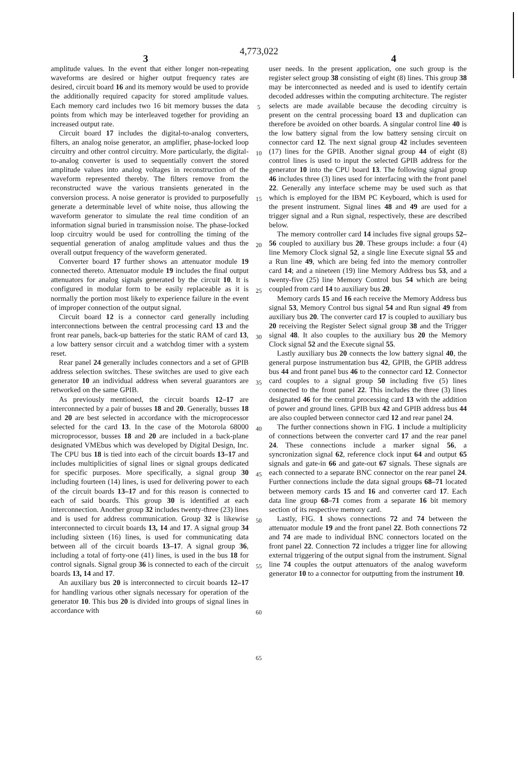4,773,022
3 4
amplitude values. In the event that either longer non-repeating waveforms are desired or higher output frequency rates are desired, circuit board 16 and its memory would be used to provide the additionally required capacity for stored amplitude values. Each memory card includes two 16 bit memory busses the data points from which may be interleaved together for providing an increased output rate.
Circuit board 17 includes the digital-to-analog converters, filters, an analog noise generator, an amplifier, phase-locked loop circuitry and other control circuitry. More particularly, the digital-to-analog converter is used to sequentially convert the stored amplitude values into analog voltages in reconstruction of the waveform represented thereby. The filters remove from the reconstructed wave the various transients generated in the conversion process. A noise generator is provided to purposefully generate a determinable level of white noise, thus allowing the waveform generator to simulate the real time condition of an information signal buried in transmission noise. The phase-locked loop circuitry would be used for controlling the timing of the sequential generation of analog amplitude values and thus the overall output frequency of the waveform generated.
Converter board 17 further shows an attenuator module 19 connected thereto. Attenuator module 19 includes the final output attenuators for analog signals generated by the circuit 10. It is configured in modular form to be easily replaceable as it is normally the portion most likely to experience failure in the event of improper connection of the output signal.
Circuit board 12 is a connector card generally including interconnections between the central processing card 13 and the front rear panels, back-up batteries for the static RAM of card 13, a low battery sensor circuit and a watchdog timer with a system reset.
Rear panel 24 generally includes connectors and a set of GPIB address selection switches. These switches are used to give each generator 10 an individual address when several guarantors are retworked on the same GPIB.
As previously mentioned, the circuit boards 12–17 are interconnected by a pair of busses 18 and 20. Generally, busses 18 and 20 are best selected in accordance with the microprocessor selected for the card 13. In the case of the Motorola 68000 microprocessor, busses 18 and 20 are included in a back-plane designated VMEbus which was developed by Digital Design, Inc. The CPU bus 18 is tied into each of the circuit boards 13–17 and includes multiplicities of signal lines or signal groups dedicated for specific purposes. More specifically, a signal group 30 including fourteen (14) lines, is used for delivering power to each of the circuit boards 13–17 and for this reason is connected to each of said boards. This group 30 is identified at each interconnection. Another group 32 includes twenty-three (23) lines and is used for address communication. Group 32 is likewise interconnected to circuit boards 13, 14 and 17. A signal group 34 including sixteen (16) lines, is used for communicating data between all of the circuit boards 13–17. A signal group 36, including a total of forty-one (41) lines, is used in the bus 18 for control signals. Signal group 36 is connected to each of the circuit boards 13, 14 and 17.
An auxiliary bus 20 is interconnected to circuit boards 12–17 for handling various other signals necessary for operation of the generator 10. This bus 20 is divided into groups of signal lines in accordance with
5
10
15
20
25
30
35
40
45
50
55
60
65
user needs. In the present application, one such group is the register select group 38 consisting of eight (8) lines. This group 38 may be interconnected as needed and is used to identify certain decoded addresses within the computing architecture. The register selects are made available because the decoding circuitry is present on the central processing board 13 and duplication can therefore be avoided on other boards. A singular control line 40 is the low battery signal from the low battery sensing circuit on connector card 12. The next signal group 42 includes seventeen (17) lines for the GPIB. Another signal group 44 of eight (8) control lines is used to input the selected GPIB address for the generator 10 into the CPU board 13. The following signal group 46 includes three (3) lines used for interfacing with the front panel 22. Generally any interface scheme may be used such as that which is employed for the IBM PC Keyboard, which is used for the present instrument. Signal lines 48 and 49 are used for a trigger signal and a Run signal, respectively, these are described below.
The memory controller card 14 includes five signal groups 52–56 coupled to auxiliary bus 20. These groups include: a four (4) line Memory Clock signal 52, a single line Execute signal 55 and a Run line 49, which are being fed into the memory controller card 14; and a nineteen (19) line Memory Address bus 53, and a twenty-five (25) line Memory Control bus 54 which are being coupled from card 14 to auxiliary bus 20.
Memory cards 15 and 16 each receive the Memory Address bus signal 53, Memory Control bus signal 54 and Run signal 49 from auxiliary bus 20. The converter card 17 is coupled to auxiliary bus 20 receiving the Register Select signal group 38 and the Trigger signal 48. It also couples to the auxiliary bus 20 the Memory Clock signal 52 and the Execute signal 55.
Lastly auxiliary bus 20 connects the low battery signal 40, the general purpose instrumentation bus 42, GPIB, the GPIB address bus 44 and front panel bus 46 to the connector card 12. Connector card couples to a signal group 50 including five (5) lines connected to the front panel 22. This includes the three (3) lines designated 46 for the central processing card 13 with the addition of power and ground lines. GPIB bux 42 and GPIB address bus 44 are also coupled between connector card 12 and rear panel 24.
The further connections shown in FIG. 1 include a multiplicity of connections between the converter card 17 and the rear panel 24. These connections include a marker signal 56, a syncronization signal 62, reference clock input 64 and output 65 signals and gate-in 66 and gate-out 67 signals. These signals are each connected to a separate BNC connector on the rear panel 24. Further connections include the data signal groups 68–71 located between memory cards 15 and 16 and converter card 17. Each data line group 68–71 comes from a separate 16 bit memory section of its respective memory card.
Lastly, FIG. 1 shows connections 72 and 74 between the attenuator module 19 and the front panel 22. Both connections 72 and 74 are made to individual BNC connectors located on the front panel 22. Connection 72 includes a trigger line for allowing external triggering of the output signal from the instrument. Signal line 74 couples the output attenuators of the analog waveform generator 10 to a connector for outputting from the instrument 10.